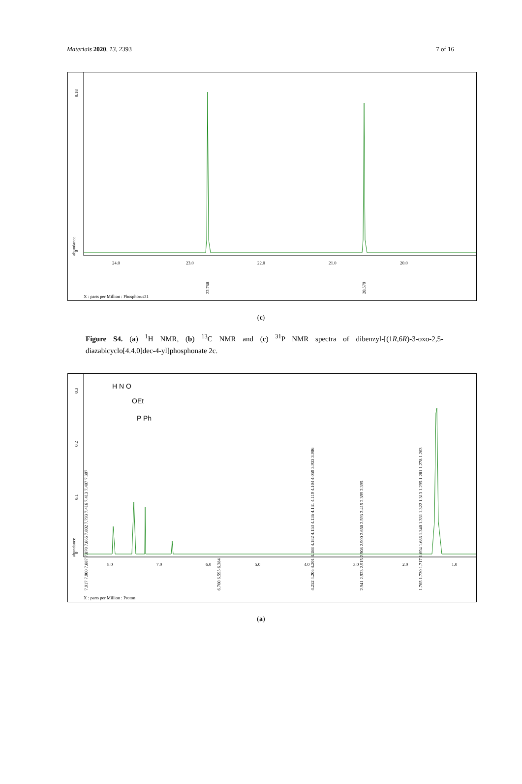Materials 2020, 13, 2393 7 of 16
0
0.18
abundance
24.0
23.0
22.0
21.0
20.0
22.768
20.579
X : parts per Million : Phosphorus31
(c)
Figure S4. (a) <sup>1</sup>H NMR, (b) <sup>13</sup>C NMR and (c) <sup>31</sup>P NMR spectra of dibenzyl-[(1R,6R)-3-oxo-2,5-diazabicyclo[4.4.0]dec-4-yl]phosphonate 2c.
0
0.1
0.2
0.3
abundance
H N O
OEt
P Ph
8.0
7.0
6.0
5.0
4.0
3.0
2.0
1.0
7.917 7.900 7.887 7.870 7.866 7.802 7.793 7.416 7.413 7.407 7.397
6.760 6.595 6.384
4.252 4.206 4.201 4.188 4.182 4.153 4.136 4.131 4.119 4.104 4.059 3.933 3.906
2.941 2.923 2.915 2.908 2.900 2.650 2.593 2.415 2.399 2.395
1.765 1.730 1.717 1.694 1.686 1.340 1.331 1.322 1.313 1.295 1.281 1.278 1.263
X : parts per Million : Proton
(a)